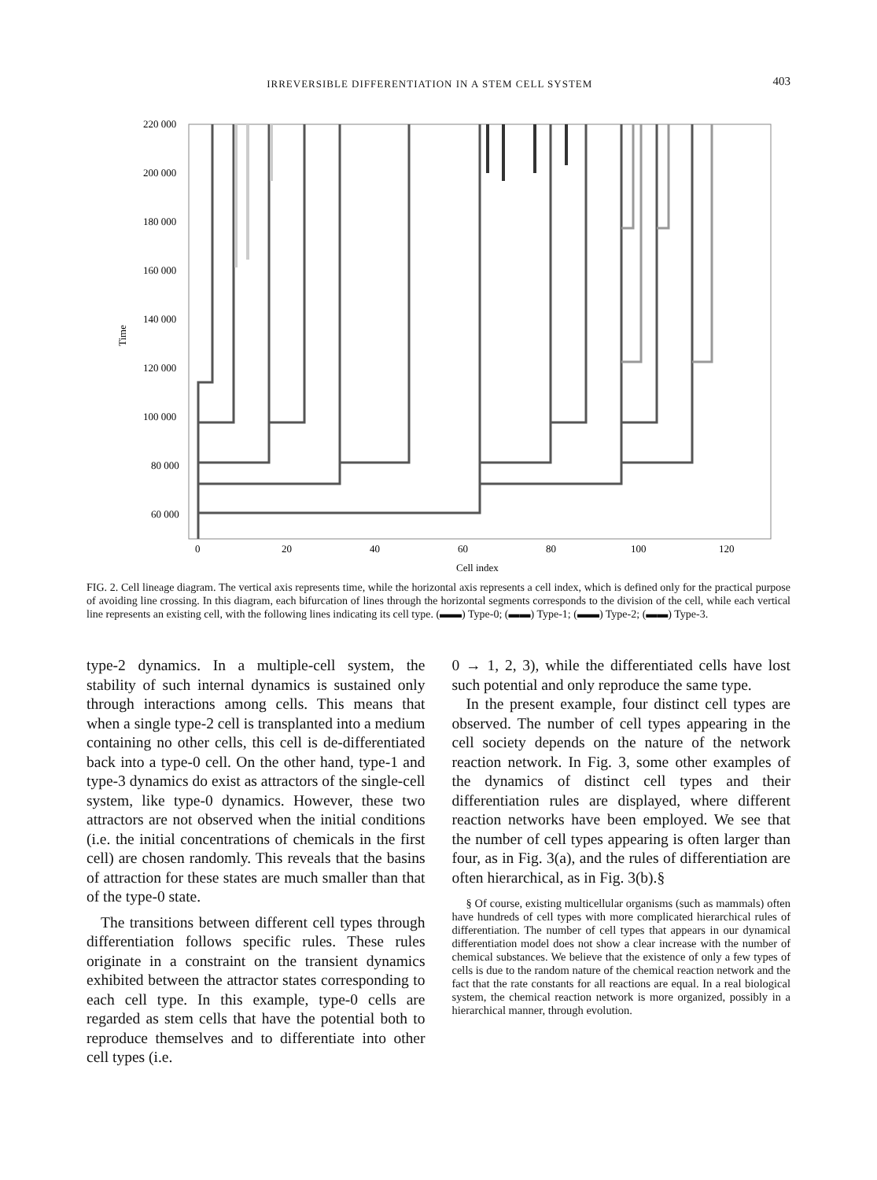IRREVERSIBLE DIFFERENTIATION IN A STEM CELL SYSTEM 403
220 000
200 000
180 000
160 000
140 000
120 000
100 000
80 000
60 000
0
20
40
60
80
100
120
Cell index
Time
FIG. 2. Cell lineage diagram. The vertical axis represents time, while the horizontal axis represents a cell index, which is defined only for the practical purpose of avoiding line crossing. In this diagram, each bifurcation of lines through the horizontal segments corresponds to the division of the cell, while each vertical line represents an existing cell, with the following lines indicating its cell type. (▬▬) Type-0; (▬▬) Type-1; (▬▬) Type-2; (▬▬) Type-3.
type-2 dynamics. In a multiple-cell system, the stability of such internal dynamics is sustained only through interactions among cells. This means that when a single type-2 cell is transplanted into a medium containing no other cells, this cell is de-differentiated back into a type-0 cell. On the other hand, type-1 and type-3 dynamics do exist as attractors of the single-cell system, like type-0 dynamics. However, these two attractors are not observed when the initial conditions (i.e. the initial concentrations of chemicals in the first cell) are chosen randomly. This reveals that the basins of attraction for these states are much smaller than that of the type-0 state.
The transitions between different cell types through differentiation follows specific rules. These rules originate in a constraint on the transient dynamics exhibited between the attractor states corresponding to each cell type. In this example, type-0 cells are regarded as stem cells that have the potential both to reproduce themselves and to differentiate into other cell types (i.e.
0 → 1, 2, 3), while the differentiated cells have lost such potential and only reproduce the same type.
In the present example, four distinct cell types are observed. The number of cell types appearing in the cell society depends on the nature of the network reaction network. In Fig. 3, some other examples of the dynamics of distinct cell types and their differentiation rules are displayed, where different reaction networks have been employed. We see that the number of cell types appearing is often larger than four, as in Fig. 3(a), and the rules of differentiation are often hierarchical, as in Fig. 3(b).§
§ Of course, existing multicellular organisms (such as mammals) often have hundreds of cell types with more complicated hierarchical rules of differentiation. The number of cell types that appears in our dynamical differentiation model does not show a clear increase with the number of chemical substances. We believe that the existence of only a few types of cells is due to the random nature of the chemical reaction network and the fact that the rate constants for all reactions are equal. In a real biological system, the chemical reaction network is more organized, possibly in a hierarchical manner, through evolution.